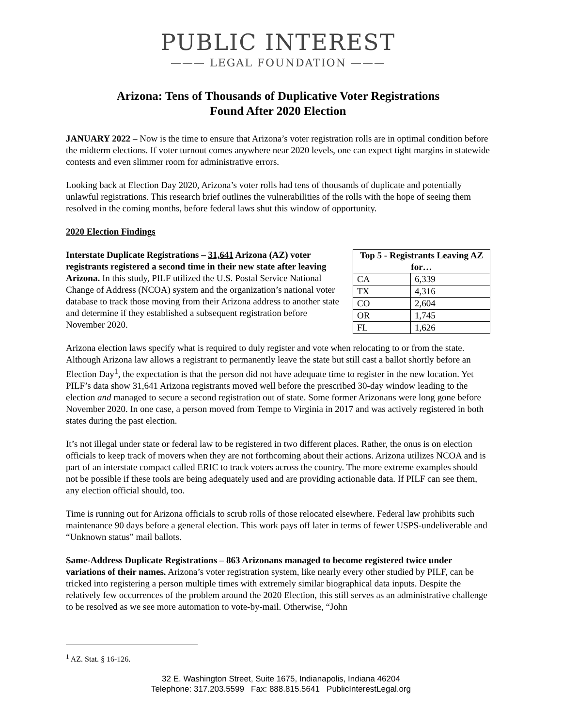PUBLIC INTEREST
——— LEGAL FOUNDATION ———
Arizona: Tens of Thousands of Duplicative Voter Registrations
Found After 2020 Election
JANUARY 2022 – Now is the time to ensure that Arizona’s voter registration rolls are in optimal condition before the midterm elections. If voter turnout comes anywhere near 2020 levels, one can expect tight margins in statewide contests and even slimmer room for administrative errors.
Looking back at Election Day 2020, Arizona’s voter rolls had tens of thousands of duplicate and potentially unlawful registrations. This research brief outlines the vulnerabilities of the rolls with the hope of seeing them resolved in the coming months, before federal laws shut this window of opportunity.
2020 Election Findings
Interstate Duplicate Registrations – 31,641 Arizona (AZ) voter registrants registered a second time in their new state after leaving Arizona. In this study, PILF utilized the U.S. Postal Service National Change of Address (NCOA) system and the organization’s national voter database to track those moving from their Arizona address to another state and determine if they established a subsequent registration before November 2020.
| Top 5 - Registrants Leaving AZ for… | |
| --- | --- |
| CA | 6,339 |
| TX | 4,316 |
| CO | 2,604 |
| OR | 1,745 |
| FL | 1,626 |
Arizona election laws specify what is required to duly register and vote when relocating to or from the state. Although Arizona law allows a registrant to permanently leave the state but still cast a ballot shortly before an Election Day<sup>1</sup>, the expectation is that the person did not have adequate time to register in the new location. Yet PILF’s data show 31,641 Arizona registrants moved well before the prescribed 30-day window leading to the election and managed to secure a second registration out of state. Some former Arizonans were long gone before November 2020. In one case, a person moved from Tempe to Virginia in 2017 and was actively registered in both states during the past election.
It’s not illegal under state or federal law to be registered in two different places. Rather, the onus is on election officials to keep track of movers when they are not forthcoming about their actions. Arizona utilizes NCOA and is part of an interstate compact called ERIC to track voters across the country. The more extreme examples should not be possible if these tools are being adequately used and are providing actionable data. If PILF can see them, any election official should, too.
Time is running out for Arizona officials to scrub rolls of those relocated elsewhere. Federal law prohibits such maintenance 90 days before a general election. This work pays off later in terms of fewer USPS-undeliverable and “Unknown status” mail ballots.
Same-Address Duplicate Registrations – 863 Arizonans managed to become registered twice under variations of their names. Arizona’s voter registration system, like nearly every other studied by PILF, can be tricked into registering a person multiple times with extremely similar biographical data inputs. Despite the relatively few occurrences of the problem around the 2020 Election, this still serves as an administrative challenge to be resolved as we see more automation to vote-by-mail. Otherwise, “John
<sup>1</sup> AZ. Stat. § 16-126.
32 E. Washington Street, Suite 1675, Indianapolis, Indiana 46204
Telephone: 317.203.5599 Fax: 888.815.5641 PublicInterestLegal.org